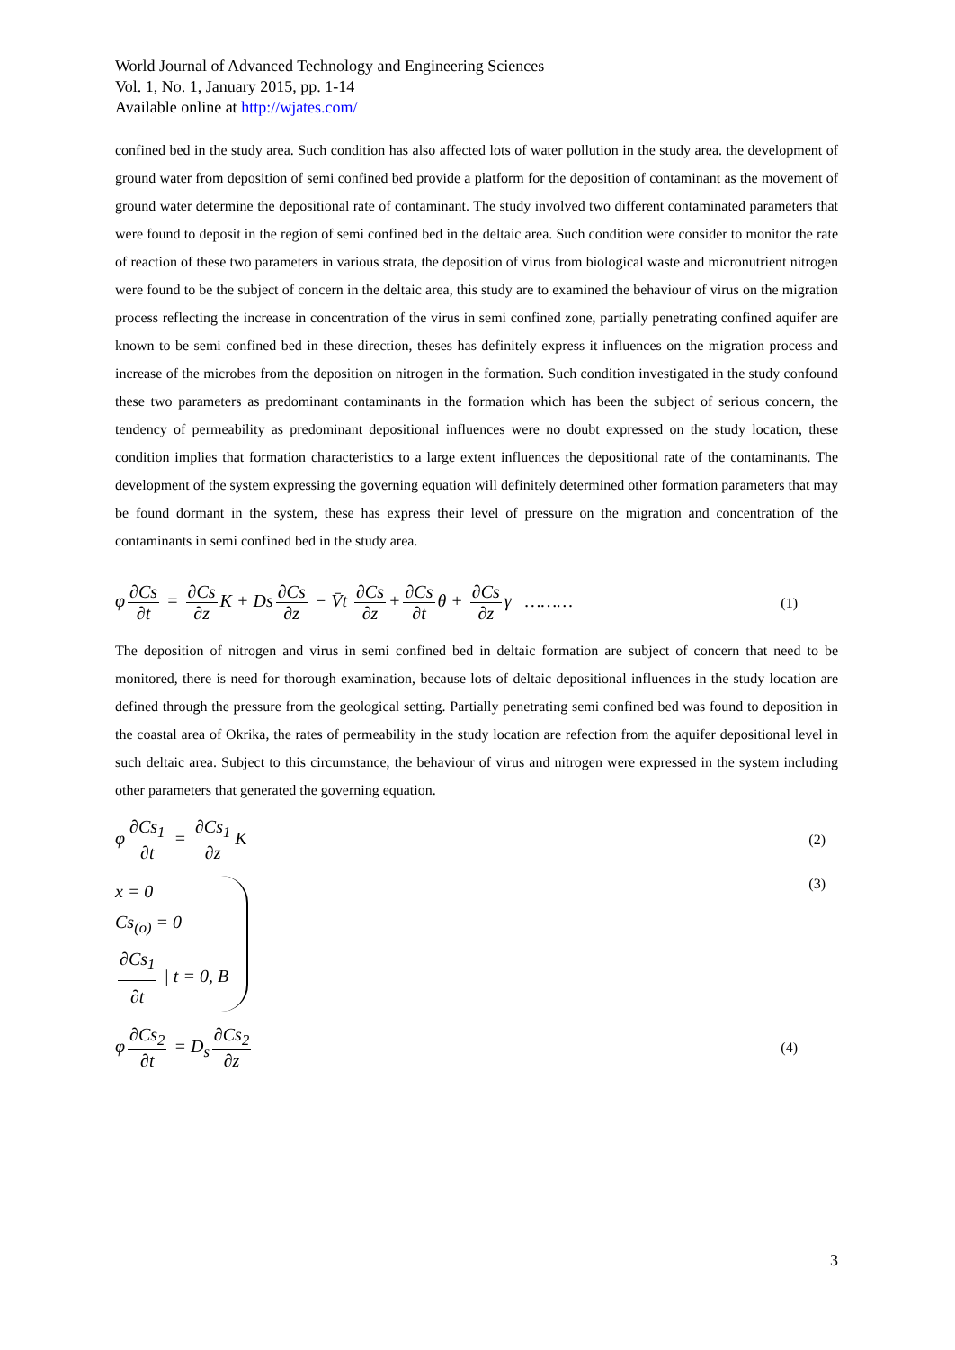World Journal of Advanced Technology and Engineering Sciences
Vol. 1, No. 1, January 2015, pp. 1-14
Available online at http://wjates.com/
confined bed in the study area. Such condition has also affected lots of water pollution in the study area. the development of ground water from deposition of semi confined bed provide a platform for the deposition of contaminant as the movement of ground water determine the depositional rate of contaminant. The study involved two different contaminated parameters that were found to deposit in the region of semi confined bed in the deltaic area. Such condition were consider to monitor the rate of reaction of these two parameters in various strata, the deposition of virus from biological waste and micronutrient nitrogen were found to be the subject of concern in the deltaic area, this study are to examined the behaviour of virus on the migration process reflecting the increase in concentration of the virus in semi confined zone, partially penetrating confined aquifer are known to be semi confined bed in these direction, theses has definitely express it influences on the migration process and increase of the microbes from the deposition on nitrogen in the formation. Such condition investigated in the study confound these two parameters as predominant contaminants in the formation which has been the subject of serious concern, the tendency of permeability as predominant depositional influences were no doubt expressed on the study location, these condition implies that formation characteristics to a large extent influences the depositional rate of the contaminants. The development of the system expressing the governing equation will definitely determined other formation parameters that may be found dormant in the system, these has express their level of pressure on the migration and concentration of the contaminants in semi confined bed in the study area.
φ ∂Cs ∂t = ∂Cs ∂z K + Ds ∂Cs ∂z − V̄t ∂Cs ∂z + ∂Cs ∂t θ + ∂Cs ∂z γ ………
(1)
The deposition of nitrogen and virus in semi confined bed in deltaic formation are subject of concern that need to be monitored, there is need for thorough examination, because lots of deltaic depositional influences in the study location are defined through the pressure from the geological setting. Partially penetrating semi confined bed was found to deposition in the coastal area of Okrika, the rates of permeability in the study location are refection from the aquifer depositional level in such deltaic area. Subject to this circumstance, the behaviour of virus and nitrogen were expressed in the system including other parameters that generated the governing equation.
φ ∂Cs<sub>1</sub> ∂t = ∂Cs<sub>1</sub> ∂z K
(2)
x = 0
Cs<sub>(o)</sub> = 0
∂Cs<sub>1</sub> ∂t | t = 0, B
(3)
φ ∂Cs<sub>2</sub> ∂t = D<sub>s</sub> ∂Cs<sub>2</sub> ∂z
(4)
3